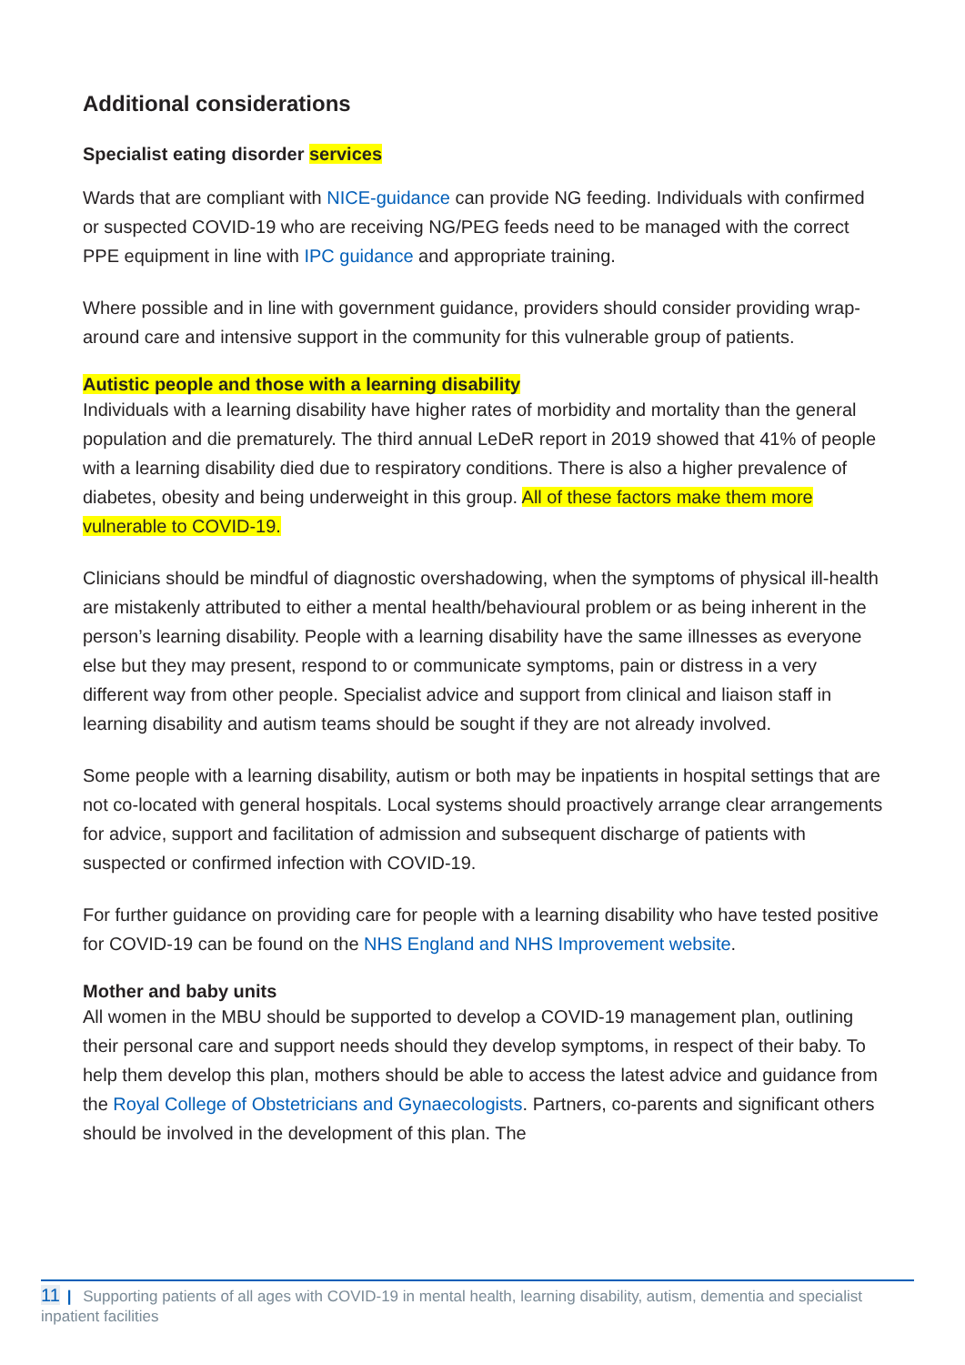Additional considerations
Specialist eating disorder services
Wards that are compliant with NICE-guidance can provide NG feeding. Individuals with confirmed or suspected COVID-19 who are receiving NG/PEG feeds need to be managed with the correct PPE equipment in line with IPC guidance and appropriate training.
Where possible and in line with government guidance, providers should consider providing wrap-around care and intensive support in the community for this vulnerable group of patients.
Autistic people and those with a learning disability
Individuals with a learning disability have higher rates of morbidity and mortality than the general population and die prematurely. The third annual LeDeR report in 2019 showed that 41% of people with a learning disability died due to respiratory conditions. There is also a higher prevalence of diabetes, obesity and being underweight in this group. All of these factors make them more vulnerable to COVID-19.
Clinicians should be mindful of diagnostic overshadowing, when the symptoms of physical ill-health are mistakenly attributed to either a mental health/behavioural problem or as being inherent in the person’s learning disability. People with a learning disability have the same illnesses as everyone else but they may present, respond to or communicate symptoms, pain or distress in a very different way from other people. Specialist advice and support from clinical and liaison staff in learning disability and autism teams should be sought if they are not already involved.
Some people with a learning disability, autism or both may be inpatients in hospital settings that are not co-located with general hospitals. Local systems should proactively arrange clear arrangements for advice, support and facilitation of admission and subsequent discharge of patients with suspected or confirmed infection with COVID-19.
For further guidance on providing care for people with a learning disability who have tested positive for COVID-19 can be found on the NHS England and NHS Improvement website.
Mother and baby units
All women in the MBU should be supported to develop a COVID-19 management plan, outlining their personal care and support needs should they develop symptoms, in respect of their baby. To help them develop this plan, mothers should be able to access the latest advice and guidance from the Royal College of Obstetricians and Gynaecologists. Partners, co-parents and significant others should be involved in the development of this plan. The
11 | Supporting patients of all ages with COVID-19 in mental health, learning disability, autism, dementia and specialist inpatient facilities